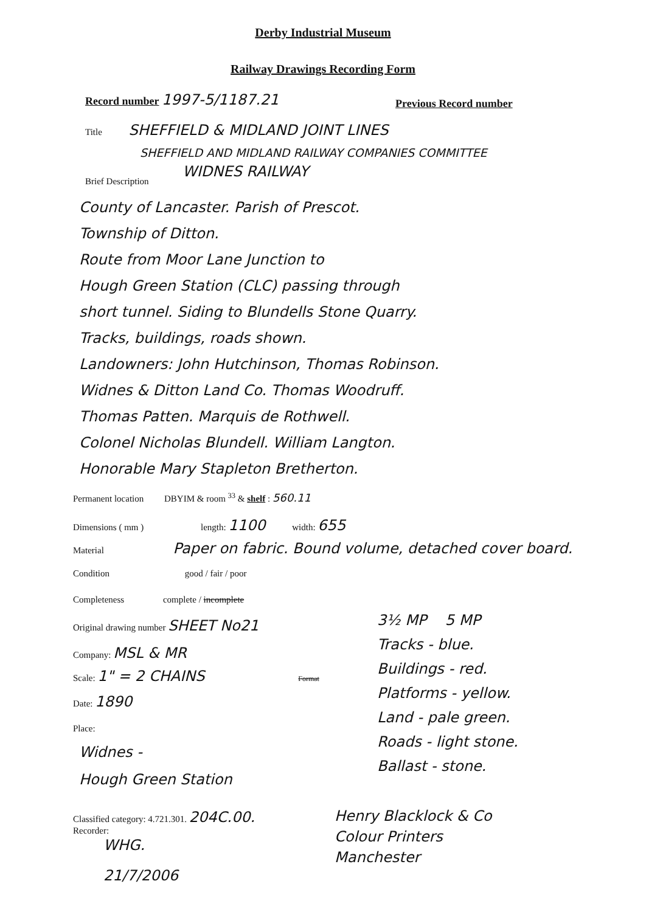Derby Industrial Museum
Railway Drawings Recording Form
Record number 1997-5/1187.21 Previous Record number
Title SHEFFIELD & MIDLAND JOINT LINES
SHEFFIELD AND MIDLAND RAILWAY COMPANIES COMMITTEE
WIDNES RAILWAY
Brief Description
County of Lancaster. Parish of Prescot.
Township of Ditton.
Route from Moor Lane Junction to
Hough Green Station (CLC) passing through
short tunnel. Siding to Blundells Stone Quarry.
Tracks, buildings, roads shown.
Landowners: John Hutchinson, Thomas Robinson.
Widnes & Ditton Land Co. Thomas Woodruff.
Thomas Patten. Marquis de Rothwell.
Colonel Nicholas Blundell. William Langton.
Honorable Mary Stapleton Bretherton.
Permanent location DBYIM & room <sup>33</sup> & shelf : 560.11
Dimensions ( mm ) length: 1100 width: 655
Material Paper on fabric. Bound volume, detached cover board.
Condition good / fair / poor
Completeness complete / incomplete
Original drawing number SHEET No21
Company: MSL & MR
Scale: 1" = 2 CHAINS Format
Date: 1890
Place:
Widnes -
Hough Green Station
3½ MP 5 MP
Tracks - blue.
Buildings - red.
Platforms - yellow.
Land - pale green.
Roads - light stone.
Ballast - stone.
Classified category: 4.721.301. 204C.00.
Recorder:
WHG.
21/7/2006
Henry Blacklock & Co
Colour Printers
Manchester